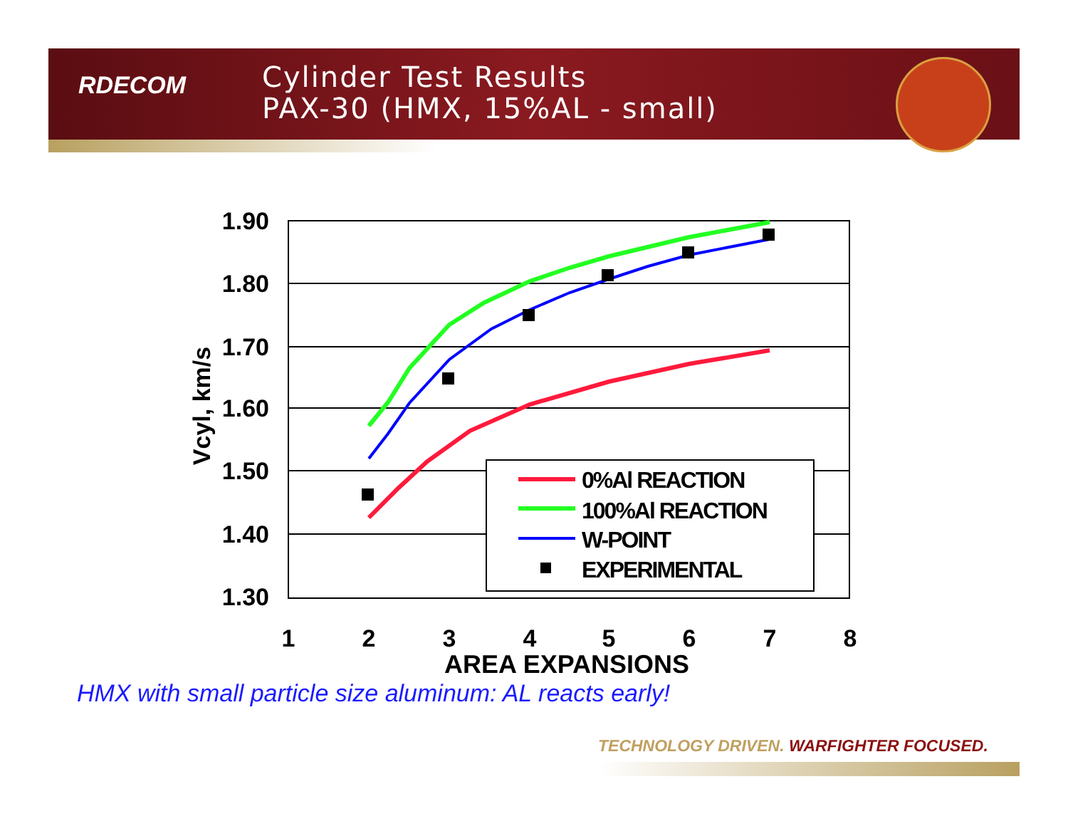RDECOM
Cylinder Test Results
PAX-30 (HMX, 15%AL - small)
1.90
1.80
1.70
1.60
1.50
1.40
1.30
1
2
3
4
5
6
7
8
AREA EXPANSIONS
Vcyl, km/s
0%Al REACTION
100%Al REACTION
W-POINT
EXPERIMENTAL
HMX with small particle size aluminum: AL reacts early!
TECHNOLOGY DRIVEN. WARFIGHTER FOCUSED.